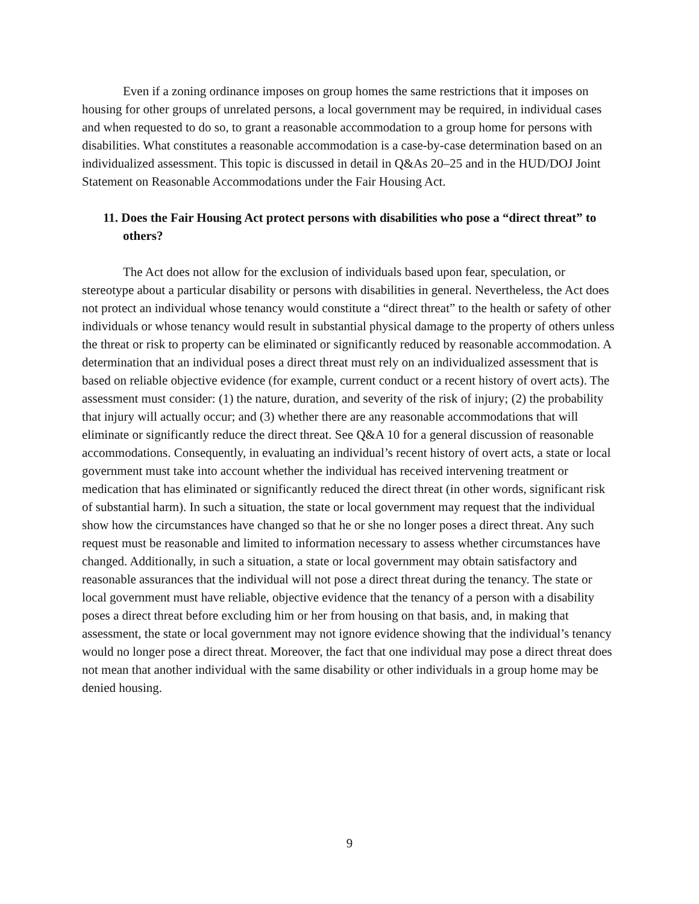Even if a zoning ordinance imposes on group homes the same restrictions that it imposes on housing for other groups of unrelated persons, a local government may be required, in individual cases and when requested to do so, to grant a reasonable accommodation to a group home for persons with disabilities. What constitutes a reasonable accommodation is a case-by-case determination based on an individualized assessment. This topic is discussed in detail in Q&As 20–25 and in the HUD/DOJ Joint Statement on Reasonable Accommodations under the Fair Housing Act.
11. Does the Fair Housing Act protect persons with disabilities who pose a “direct threat” to others?
The Act does not allow for the exclusion of individuals based upon fear, speculation, or stereotype about a particular disability or persons with disabilities in general. Nevertheless, the Act does not protect an individual whose tenancy would constitute a “direct threat” to the health or safety of other individuals or whose tenancy would result in substantial physical damage to the property of others unless the threat or risk to property can be eliminated or significantly reduced by reasonable accommodation. A determination that an individual poses a direct threat must rely on an individualized assessment that is based on reliable objective evidence (for example, current conduct or a recent history of overt acts). The assessment must consider: (1) the nature, duration, and severity of the risk of injury; (2) the probability that injury will actually occur; and (3) whether there are any reasonable accommodations that will eliminate or significantly reduce the direct threat. See Q&A 10 for a general discussion of reasonable accommodations. Consequently, in evaluating an individual’s recent history of overt acts, a state or local government must take into account whether the individual has received intervening treatment or medication that has eliminated or significantly reduced the direct threat (in other words, significant risk of substantial harm). In such a situation, the state or local government may request that the individual show how the circumstances have changed so that he or she no longer poses a direct threat. Any such request must be reasonable and limited to information necessary to assess whether circumstances have changed. Additionally, in such a situation, a state or local government may obtain satisfactory and reasonable assurances that the individual will not pose a direct threat during the tenancy. The state or local government must have reliable, objective evidence that the tenancy of a person with a disability poses a direct threat before excluding him or her from housing on that basis, and, in making that assessment, the state or local government may not ignore evidence showing that the individual’s tenancy would no longer pose a direct threat. Moreover, the fact that one individual may pose a direct threat does not mean that another individual with the same disability or other individuals in a group home may be denied housing.
9